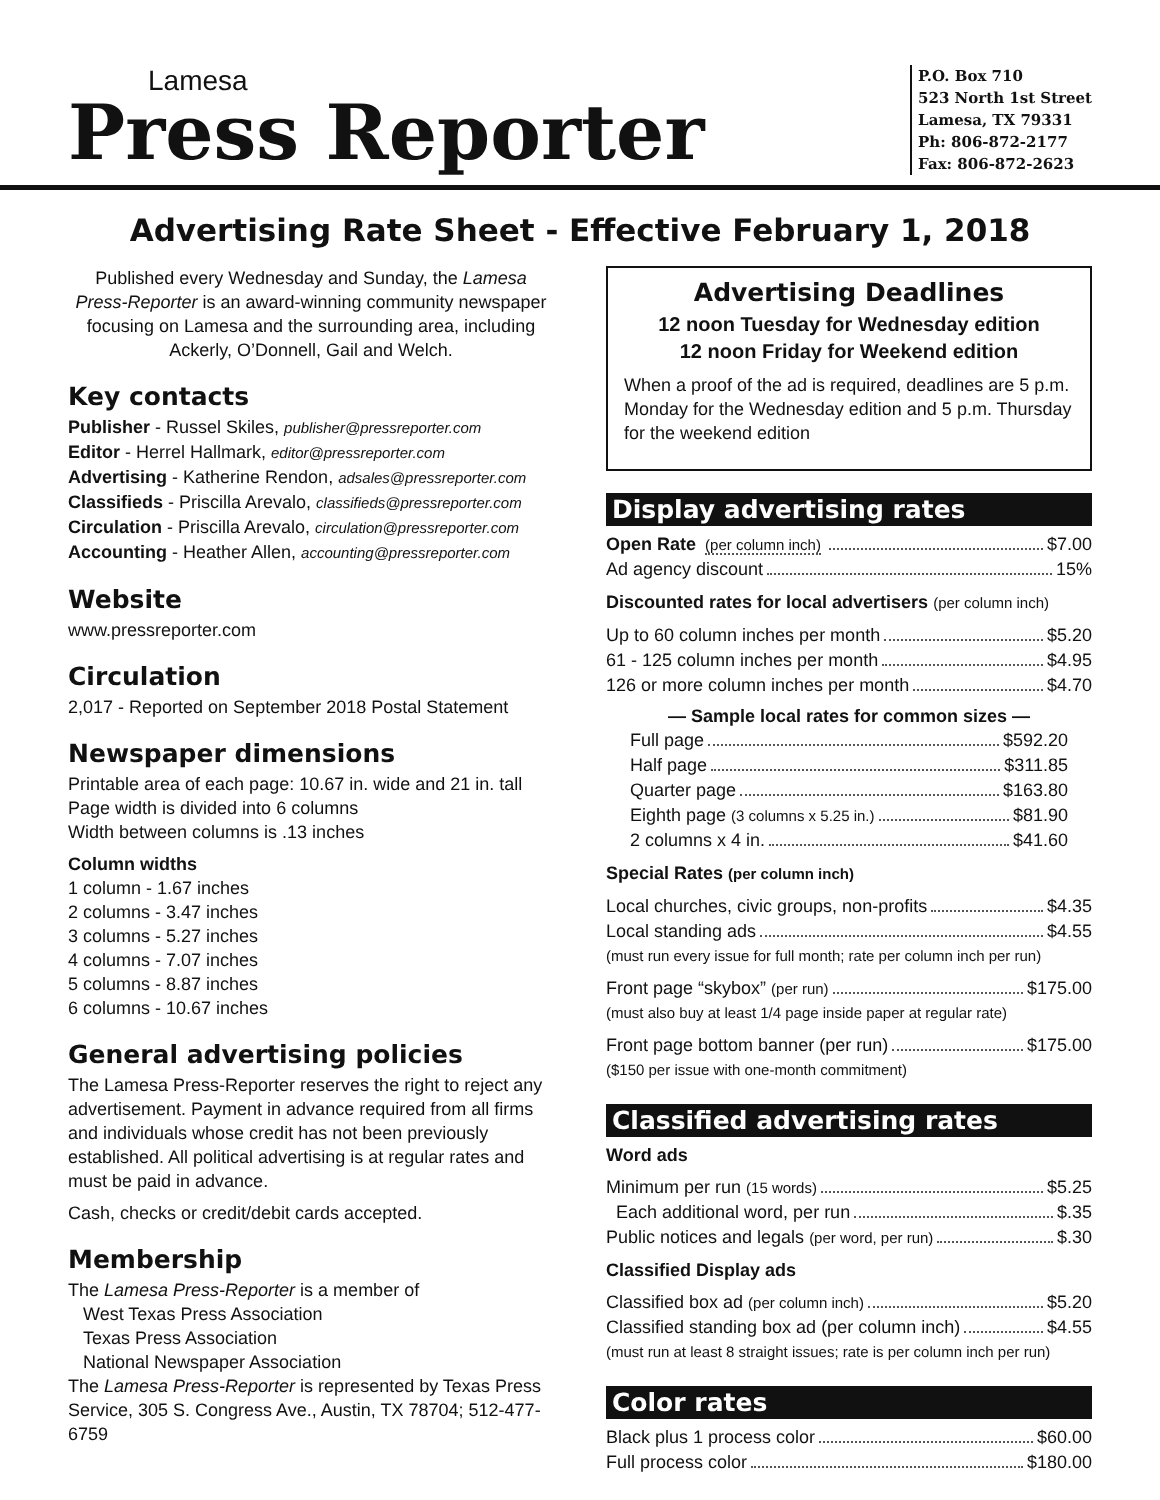Lamesa
Press Reporter
P.O. Box 710
523 North 1st Street
Lamesa, TX 79331
Ph: 806-872-2177
Fax: 806-872-2623
Advertising Rate Sheet - Effective February 1, 2018
Published every Wednesday and Sunday, the Lamesa Press-Reporter is an award-winning community newspaper focusing on Lamesa and the surrounding area, including Ackerly, O’Donnell, Gail and Welch.
Key contacts
Publisher - Russel Skiles, publisher@pressreporter.com
Editor - Herrel Hallmark, editor@pressreporter.com
Advertising - Katherine Rendon, adsales@pressreporter.com
Classifieds - Priscilla Arevalo, classifieds@pressreporter.com
Circulation - Priscilla Arevalo, circulation@pressreporter.com
Accounting - Heather Allen, accounting@pressreporter.com
Website
www.pressreporter.com
Circulation
2,017 - Reported on September 2018 Postal Statement
Newspaper dimensions
Printable area of each page: 10.67 in. wide and 21 in. tall
Page width is divided into 6 columns
Width between columns is .13 inches
Column widths
1 column - 1.67 inches
2 columns - 3.47 inches
3 columns - 5.27 inches
4 columns - 7.07 inches
5 columns - 8.87 inches
6 columns - 10.67 inches
General advertising policies
The Lamesa Press-Reporter reserves the right to reject any advertisement. Payment in advance required from all firms and individuals whose credit has not been previously established. All political advertising is at regular rates and must be paid in advance.
Cash, checks or credit/debit cards accepted.
Membership
The Lamesa Press-Reporter is a member of
West Texas Press Association
Texas Press Association
National Newspaper Association
The Lamesa Press-Reporter is represented by Texas Press Service, 305 S. Congress Ave., Austin, TX 78704; 512-477-6759
Advertising Deadlines
12 noon Tuesday for Wednesday edition
12 noon Friday for Weekend edition
When a proof of the ad is required, deadlines are 5 p.m. Monday for the Wednesday edition and 5 p.m. Thursday for the weekend edition
Display advertising rates
Open Rate (per column inch) $7.00
Ad agency discount 15%
Discounted rates for local advertisers (per column inch)
Up to 60 column inches per month $5.20
61 - 125 column inches per month $4.95
126 or more column inches per month $4.70
— Sample local rates for common sizes —
Full page $592.20
Half page $311.85
Quarter page $163.80
Eighth page (3 columns x 5.25 in.) $81.90
2 columns x 4 in. $41.60
Special Rates (per column inch)
Local churches, civic groups, non-profits $4.35
Local standing ads $4.55
(must run every issue for full month; rate per column inch per run)
Front page “skybox” (per run) $175.00
(must also buy at least 1/4 page inside paper at regular rate)
Front page bottom banner (per run) $175.00
($150 per issue with one-month commitment)
Classified advertising rates
Word ads
Minimum per run (15 words) $5.25
Each additional word, per run $.35
Public notices and legals (per word, per run) $.30
Classified Display ads
Classified box ad (per column inch) $5.20
Classified standing box ad (per column inch) $4.55
(must run at least 8 straight issues; rate is per column inch per run)
Color rates
Black plus 1 process color $60.00
Full process color $180.00